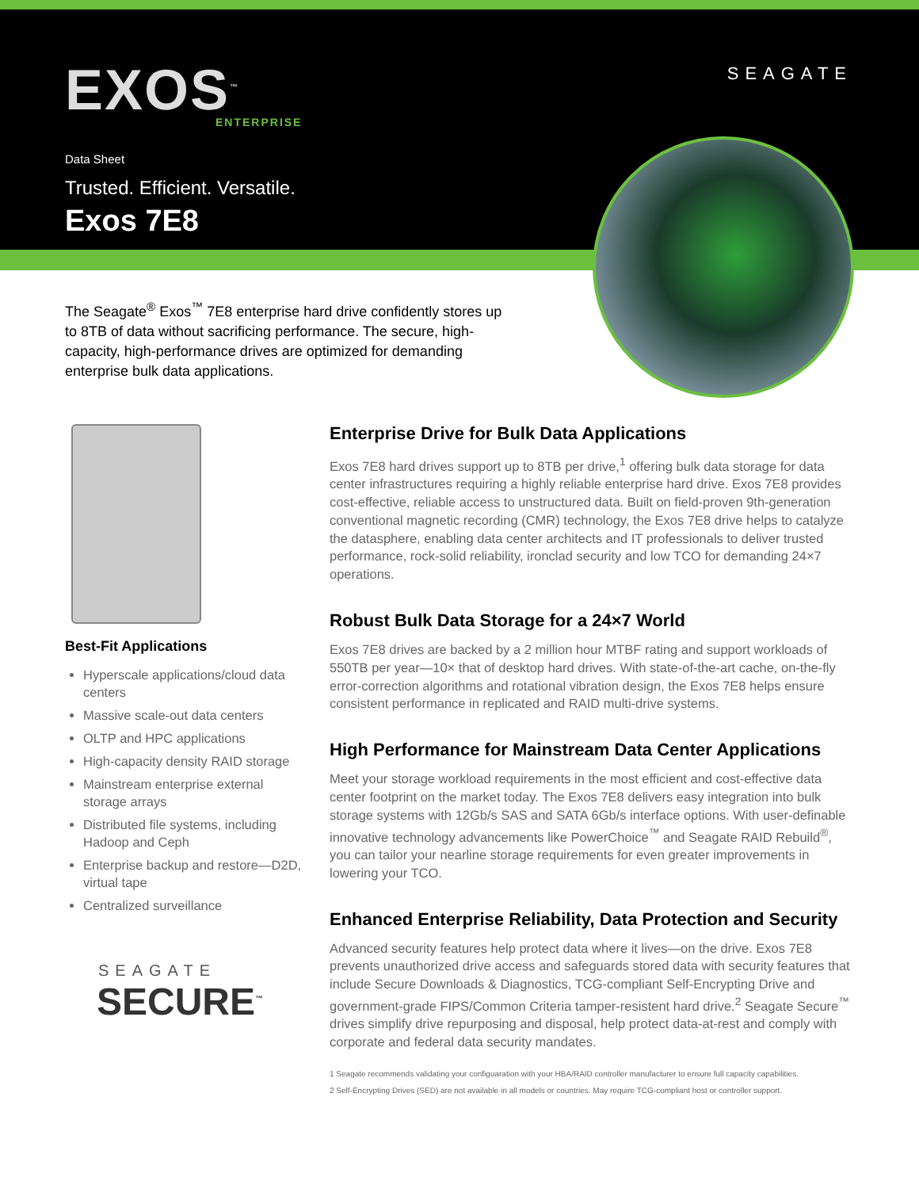EXOS<sup>™</sup>
ENTERPRISE
SEAGATE
Data Sheet
Trusted. Efficient. Versatile.
Exos 7E8
The Seagate<sup>®</sup> Exos<sup>™</sup> 7E8 enterprise hard drive confidently stores up to 8TB of data without sacrificing performance. The secure, high-capacity, high-performance drives are optimized for demanding enterprise bulk data applications.
Best-Fit Applications
Hyperscale applications/cloud data centers
Massive scale-out data centers
OLTP and HPC applications
High-capacity density RAID storage
Mainstream enterprise external storage arrays
Distributed file systems, including Hadoop and Ceph
Enterprise backup and restore—D2D, virtual tape
Centralized surveillance
SEAGATE
SECURE<sup>™</sup>
Enterprise Drive for Bulk Data Applications
Exos 7E8 hard drives support up to 8TB per drive,<sup>1</sup> offering bulk data storage for data center infrastructures requiring a highly reliable enterprise hard drive. Exos 7E8 provides cost-effective, reliable access to unstructured data. Built on field-proven 9th-generation conventional magnetic recording (CMR) technology, the Exos 7E8 drive helps to catalyze the datasphere, enabling data center architects and IT professionals to deliver trusted performance, rock-solid reliability, ironclad security and low TCO for demanding 24×7 operations.
Robust Bulk Data Storage for a 24×7 World
Exos 7E8 drives are backed by a 2 million hour MTBF rating and support workloads of 550TB per year—10× that of desktop hard drives. With state-of-the-art cache, on-the-fly error-correction algorithms and rotational vibration design, the Exos 7E8 helps ensure consistent performance in replicated and RAID multi-drive systems.
High Performance for Mainstream Data Center Applications
Meet your storage workload requirements in the most efficient and cost-effective data center footprint on the market today. The Exos 7E8 delivers easy integration into bulk storage systems with 12Gb/s SAS and SATA 6Gb/s interface options. With user-definable innovative technology advancements like PowerChoice<sup>™</sup> and Seagate RAID Rebuild<sup>®</sup>, you can tailor your nearline storage requirements for even greater improvements in lowering your TCO.
Enhanced Enterprise Reliability, Data Protection and Security
Advanced security features help protect data where it lives—on the drive. Exos 7E8 prevents unauthorized drive access and safeguards stored data with security features that include Secure Downloads & Diagnostics, TCG-compliant Self-Encrypting Drive and government-grade FIPS/Common Criteria tamper-resistent hard drive.<sup>2</sup> Seagate Secure<sup>™</sup> drives simplify drive repurposing and disposal, help protect data-at-rest and comply with corporate and federal data security mandates.
1 Seagate recommends validating your configuaration with your HBA/RAID controller manufacturer to ensure full capacity capabilities.
2 Self-Encrypting Drives (SED) are not available in all models or countries. May require TCG-compliant host or controller support.